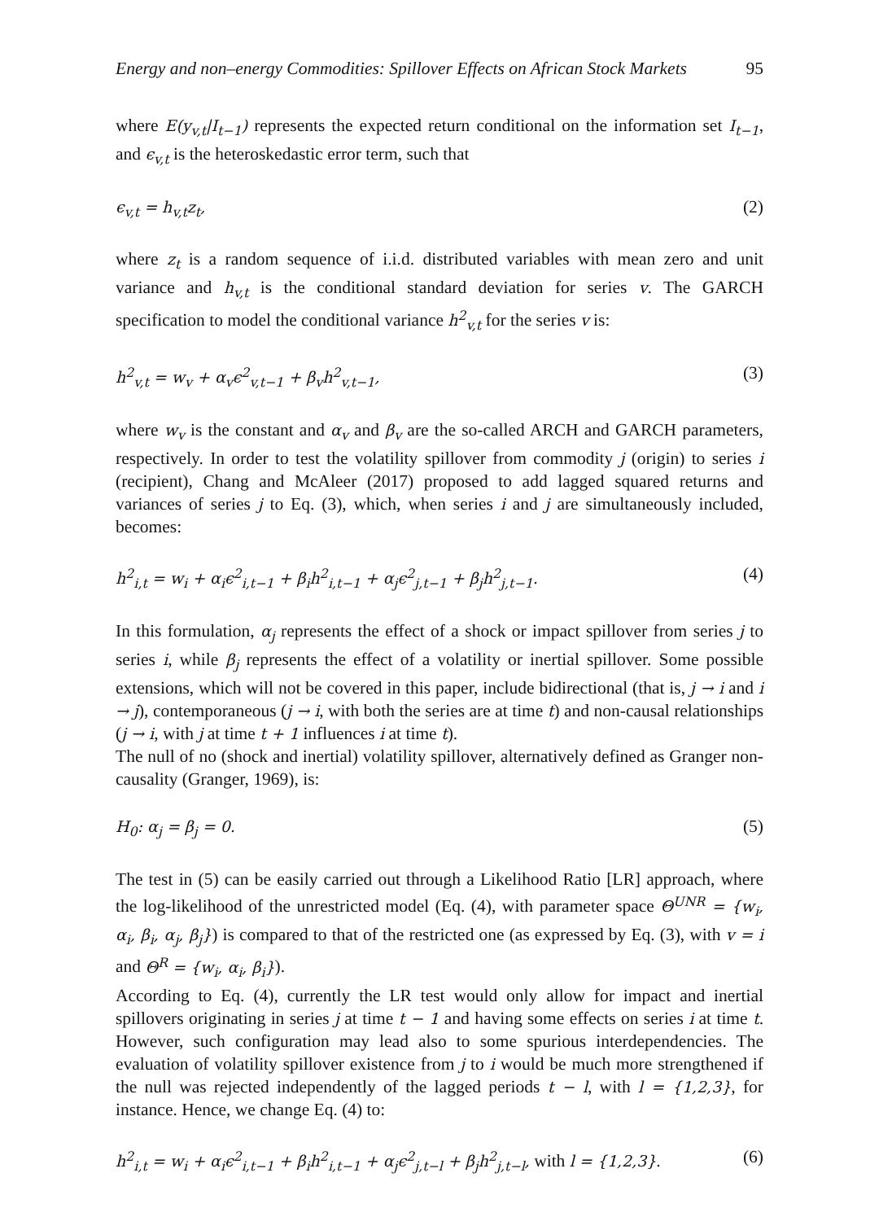Energy and non–energy Commodities: Spillover Effects on African Stock Markets 95
where E(y<sub>v,t</sub>|I<sub>t−1</sub>) represents the expected return conditional on the information set I<sub>t−1</sub>, and ϵ<sub>v,t</sub> is the heteroskedastic error term, such that
ϵ<sub>v,t</sub> = h<sub>v,t</sub>z<sub>t</sub>, (2)
where z<sub>t</sub> is a random sequence of i.i.d. distributed variables with mean zero and unit variance and h<sub>v,t</sub> is the conditional standard deviation for series v. The GARCH specification to model the conditional variance h<sup>2</sup><sub>v,t</sub> for the series v is:
h<sup>2</sup><sub>v,t</sub> = w<sub>v</sub> + α<sub>v</sub>ϵ<sup>2</sup><sub>v,t−1</sub> + β<sub>v</sub>h<sup>2</sup><sub>v,t−1</sub>, (3)
where w<sub>v</sub> is the constant and α<sub>v</sub> and β<sub>v</sub> are the so-called ARCH and GARCH parameters, respectively. In order to test the volatility spillover from commodity j (origin) to series i (recipient), Chang and McAleer (2017) proposed to add lagged squared returns and variances of series j to Eq. (3), which, when series i and j are simultaneously included, becomes:
h<sup>2</sup><sub>i,t</sub> = w<sub>i</sub> + α<sub>i</sub>ϵ<sup>2</sup><sub>i,t−1</sub> + β<sub>i</sub>h<sup>2</sup><sub>i,t−1</sub> + α<sub>j</sub>ϵ<sup>2</sup><sub>j,t−1</sub> + β<sub>j</sub>h<sup>2</sup><sub>j,t−1</sub>. (4)
In this formulation, α<sub>j</sub> represents the effect of a shock or impact spillover from series j to series i, while β<sub>j</sub> represents the effect of a volatility or inertial spillover. Some possible extensions, which will not be covered in this paper, include bidirectional (that is, j → i and i → j), contemporaneous (j → i, with both the series are at time t) and non-causal relationships (j → i, with j at time t + 1 influences i at time t).
The null of no (shock and inertial) volatility spillover, alternatively defined as Granger non-causality (Granger, 1969), is:
H<sub>0</sub>: α<sub>j</sub> = β<sub>j</sub> = 0. (5)
The test in (5) can be easily carried out through a Likelihood Ratio [LR] approach, where the log-likelihood of the unrestricted model (Eq. (4), with parameter space Θ<sup>UNR</sup> = {w<sub>i</sub>, α<sub>i</sub>, β<sub>i</sub>, α<sub>j</sub>, β<sub>j</sub>}) is compared to that of the restricted one (as expressed by Eq. (3), with v = i and Θ<sup>R</sup> = {w<sub>i</sub>, α<sub>i</sub>, β<sub>i</sub>}).
According to Eq. (4), currently the LR test would only allow for impact and inertial spillovers originating in series j at time t − 1 and having some effects on series i at time t. However, such configuration may lead also to some spurious interdependencies. The evaluation of volatility spillover existence from j to i would be much more strengthened if the null was rejected independently of the lagged periods t − l, with l = {1,2,3}, for instance. Hence, we change Eq. (4) to:
h<sup>2</sup><sub>i,t</sub> = w<sub>i</sub> + α<sub>i</sub>ϵ<sup>2</sup><sub>i,t−1</sub> + β<sub>i</sub>h<sup>2</sup><sub>i,t−1</sub> + α<sub>j</sub>ϵ<sup>2</sup><sub>j,t−l</sub> + β<sub>j</sub>h<sup>2</sup><sub>j,t−l</sub>, with l = {1,2,3}. (6)